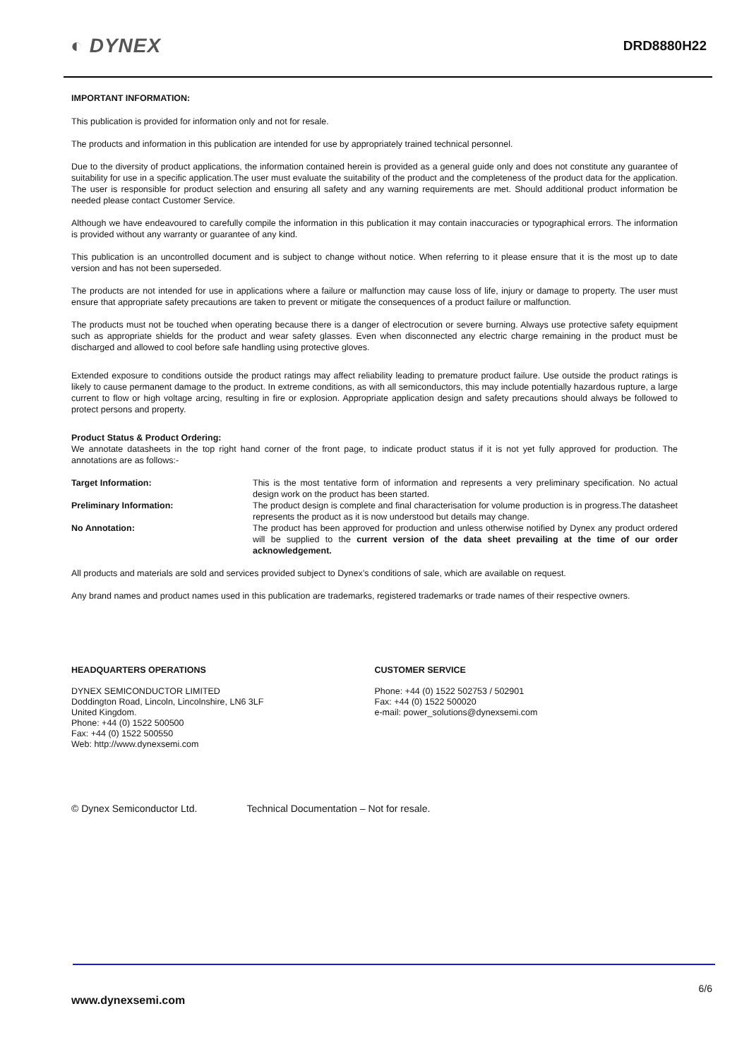◐ DYNEX DRD8880H22
IMPORTANT INFORMATION:
This publication is provided for information only and not for resale.
The products and information in this publication are intended for use by appropriately trained technical personnel.
Due to the diversity of product applications, the information contained herein is provided as a general guide only and does not constitute any guarantee of suitability for use in a specific application.The user must evaluate the suitability of the product and the completeness of the product data for the application. The user is responsible for product selection and ensuring all safety and any warning requirements are met. Should additional product information be needed please contact Customer Service.
Although we have endeavoured to carefully compile the information in this publication it may contain inaccuracies or typographical errors. The information is provided without any warranty or guarantee of any kind.
This publication is an uncontrolled document and is subject to change without notice. When referring to it please ensure that it is the most up to date version and has not been superseded.
The products are not intended for use in applications where a failure or malfunction may cause loss of life, injury or damage to property. The user must ensure that appropriate safety precautions are taken to prevent or mitigate the consequences of a product failure or malfunction.
The products must not be touched when operating because there is a danger of electrocution or severe burning. Always use protective safety equipment such as appropriate shields for the product and wear safety glasses. Even when disconnected any electric charge remaining in the product must be discharged and allowed to cool before safe handling using protective gloves.
Extended exposure to conditions outside the product ratings may affect reliability leading to premature product failure. Use outside the product ratings is likely to cause permanent damage to the product. In extreme conditions, as with all semiconductors, this may include potentially hazardous rupture, a large current to flow or high voltage arcing, resulting in fire or explosion. Appropriate application design and safety precautions should always be followed to protect persons and property.
Product Status & Product Ordering:
We annotate datasheets in the top right hand corner of the front page, to indicate product status if it is not yet fully approved for production. The annotations are as follows:-
| Target Information: | This is the most tentative form of information and represents a very preliminary specification. No actual design work on the product has been started. |
| Preliminary Information: | The product design is complete and final characterisation for volume production is in progress.The datasheet represents the product as it is now understood but details may change. |
| No Annotation: | The product has been approved for production and unless otherwise notified by Dynex any product ordered will be supplied to the current version of the data sheet prevailing at the time of our order acknowledgement. |
All products and materials are sold and services provided subject to Dynex’s conditions of sale, which are available on request.
Any brand names and product names used in this publication are trademarks, registered trademarks or trade names of their respective owners.
HEADQUARTERS OPERATIONS
DYNEX SEMICONDUCTOR LIMITED
Doddington Road, Lincoln, Lincolnshire, LN6 3LF
United Kingdom.
Phone: +44 (0) 1522 500500
Fax: +44 (0) 1522 500550
Web: http://www.dynexsemi.com
CUSTOMER SERVICE
Phone: +44 (0) 1522 502753 / 502901
Fax: +44 (0) 1522 500020
e-mail: power_solutions@dynexsemi.com
© Dynex Semiconductor Ltd. Technical Documentation – Not for resale.
6/6
www.dynexsemi.com